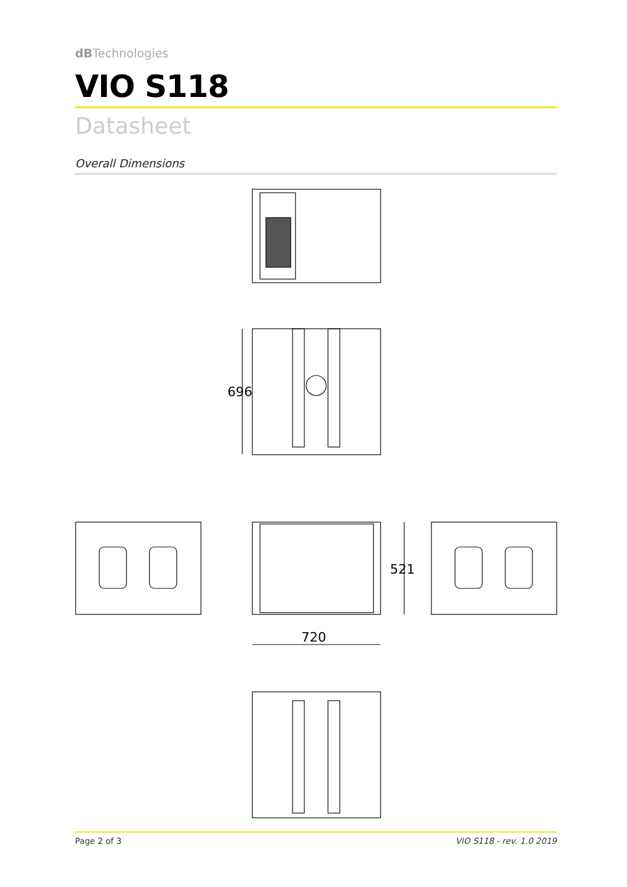dBTechnologies
VIO S118
Datasheet
Overall Dimensions
Page 2 of 3 VIO S118 - rev. 1.0 2019
696
521
720